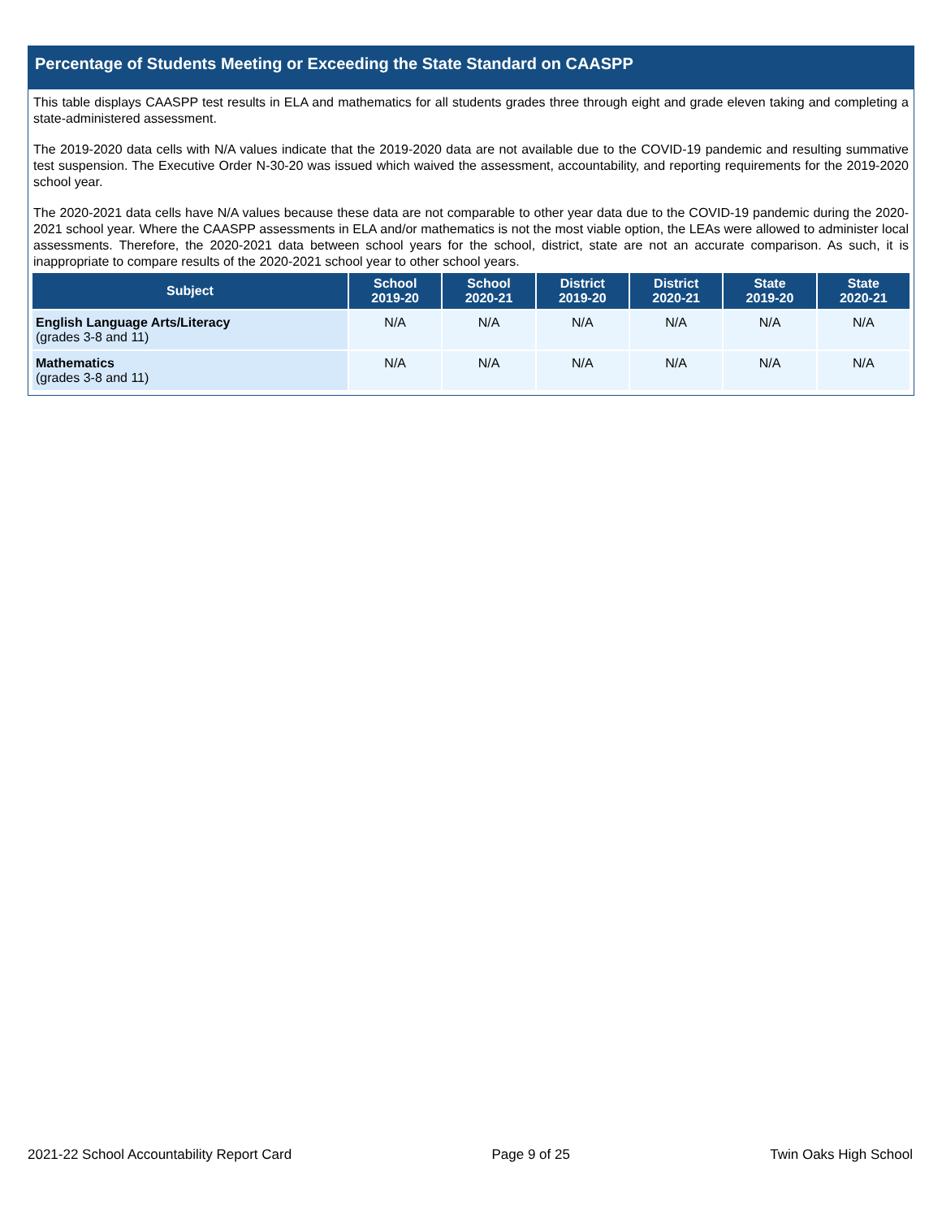Percentage of Students Meeting or Exceeding the State Standard on CAASPP
This table displays CAASPP test results in ELA and mathematics for all students grades three through eight and grade eleven taking and completing a state-administered assessment.
The 2019-2020 data cells with N/A values indicate that the 2019-2020 data are not available due to the COVID-19 pandemic and resulting summative test suspension. The Executive Order N-30-20 was issued which waived the assessment, accountability, and reporting requirements for the 2019-2020 school year.
The 2020-2021 data cells have N/A values because these data are not comparable to other year data due to the COVID-19 pandemic during the 2020-2021 school year. Where the CAASPP assessments in ELA and/or mathematics is not the most viable option, the LEAs were allowed to administer local assessments. Therefore, the 2020-2021 data between school years for the school, district, state are not an accurate comparison. As such, it is inappropriate to compare results of the 2020-2021 school year to other school years.
| Subject | School 2019-20 | School 2020-21 | District 2019-20 | District 2020-21 | State 2019-20 | State 2020-21 |
| --- | --- | --- | --- | --- | --- | --- |
| English Language Arts/Literacy (grades 3-8 and 11) | N/A | N/A | N/A | N/A | N/A | N/A |
| Mathematics (grades 3-8 and 11) | N/A | N/A | N/A | N/A | N/A | N/A |
2021-22 School Accountability Report Card Page 9 of 25 Twin Oaks High School